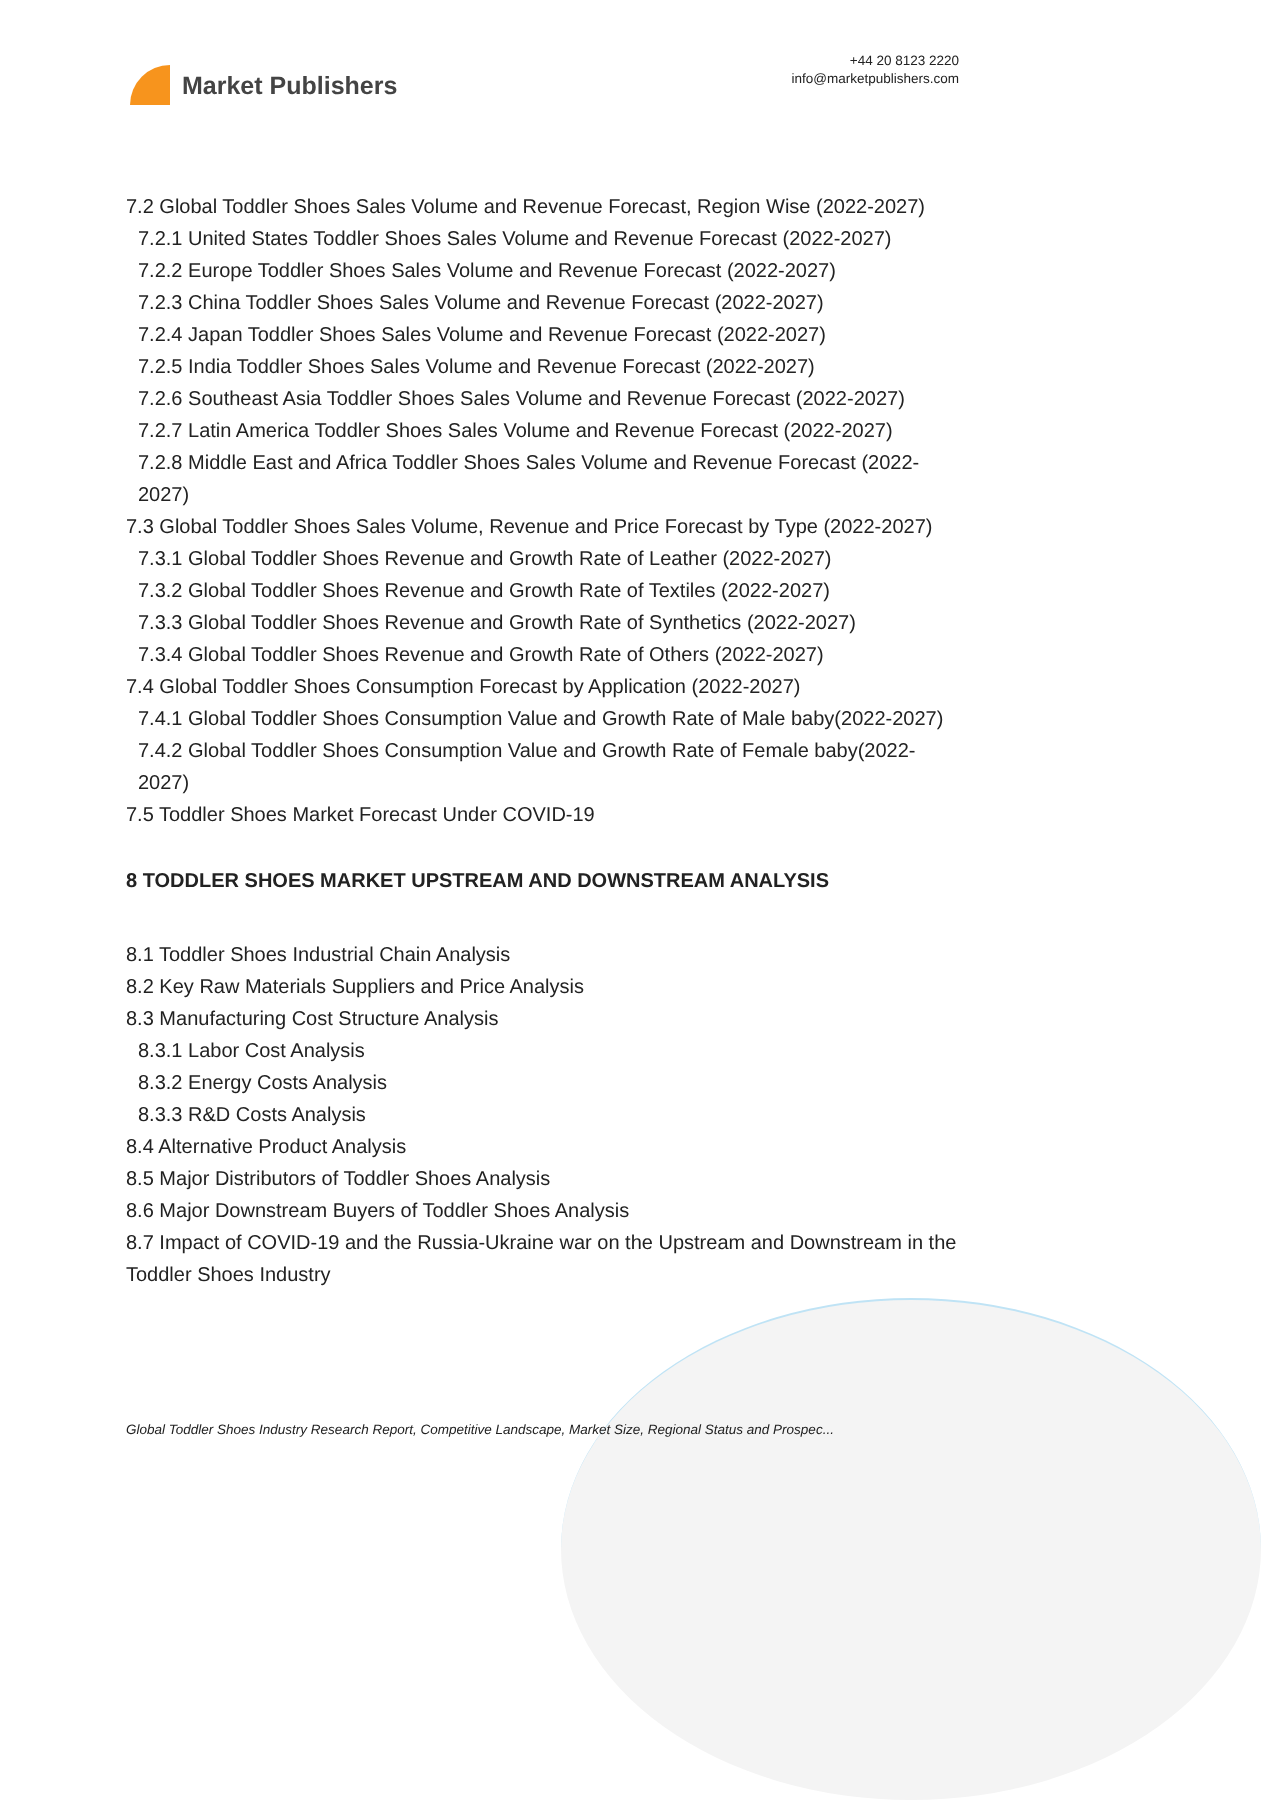Market Publishers
+44 20 8123 2220
info@marketpublishers.com
7.2 Global Toddler Shoes Sales Volume and Revenue Forecast, Region Wise (2022-2027)
7.2.1 United States Toddler Shoes Sales Volume and Revenue Forecast (2022-2027)
7.2.2 Europe Toddler Shoes Sales Volume and Revenue Forecast (2022-2027)
7.2.3 China Toddler Shoes Sales Volume and Revenue Forecast (2022-2027)
7.2.4 Japan Toddler Shoes Sales Volume and Revenue Forecast (2022-2027)
7.2.5 India Toddler Shoes Sales Volume and Revenue Forecast (2022-2027)
7.2.6 Southeast Asia Toddler Shoes Sales Volume and Revenue Forecast (2022-2027)
7.2.7 Latin America Toddler Shoes Sales Volume and Revenue Forecast (2022-2027)
7.2.8 Middle East and Africa Toddler Shoes Sales Volume and Revenue Forecast (2022-2027)
7.3 Global Toddler Shoes Sales Volume, Revenue and Price Forecast by Type (2022-2027)
7.3.1 Global Toddler Shoes Revenue and Growth Rate of Leather (2022-2027)
7.3.2 Global Toddler Shoes Revenue and Growth Rate of Textiles (2022-2027)
7.3.3 Global Toddler Shoes Revenue and Growth Rate of Synthetics (2022-2027)
7.3.4 Global Toddler Shoes Revenue and Growth Rate of Others (2022-2027)
7.4 Global Toddler Shoes Consumption Forecast by Application (2022-2027)
7.4.1 Global Toddler Shoes Consumption Value and Growth Rate of Male baby(2022-2027)
7.4.2 Global Toddler Shoes Consumption Value and Growth Rate of Female baby(2022-2027)
7.5 Toddler Shoes Market Forecast Under COVID-19
8 TODDLER SHOES MARKET UPSTREAM AND DOWNSTREAM ANALYSIS
8.1 Toddler Shoes Industrial Chain Analysis
8.2 Key Raw Materials Suppliers and Price Analysis
8.3 Manufacturing Cost Structure Analysis
8.3.1 Labor Cost Analysis
8.3.2 Energy Costs Analysis
8.3.3 R&D Costs Analysis
8.4 Alternative Product Analysis
8.5 Major Distributors of Toddler Shoes Analysis
8.6 Major Downstream Buyers of Toddler Shoes Analysis
8.7 Impact of COVID-19 and the Russia-Ukraine war on the Upstream and Downstream in the Toddler Shoes Industry
Global Toddler Shoes Industry Research Report, Competitive Landscape, Market Size, Regional Status and Prospec...